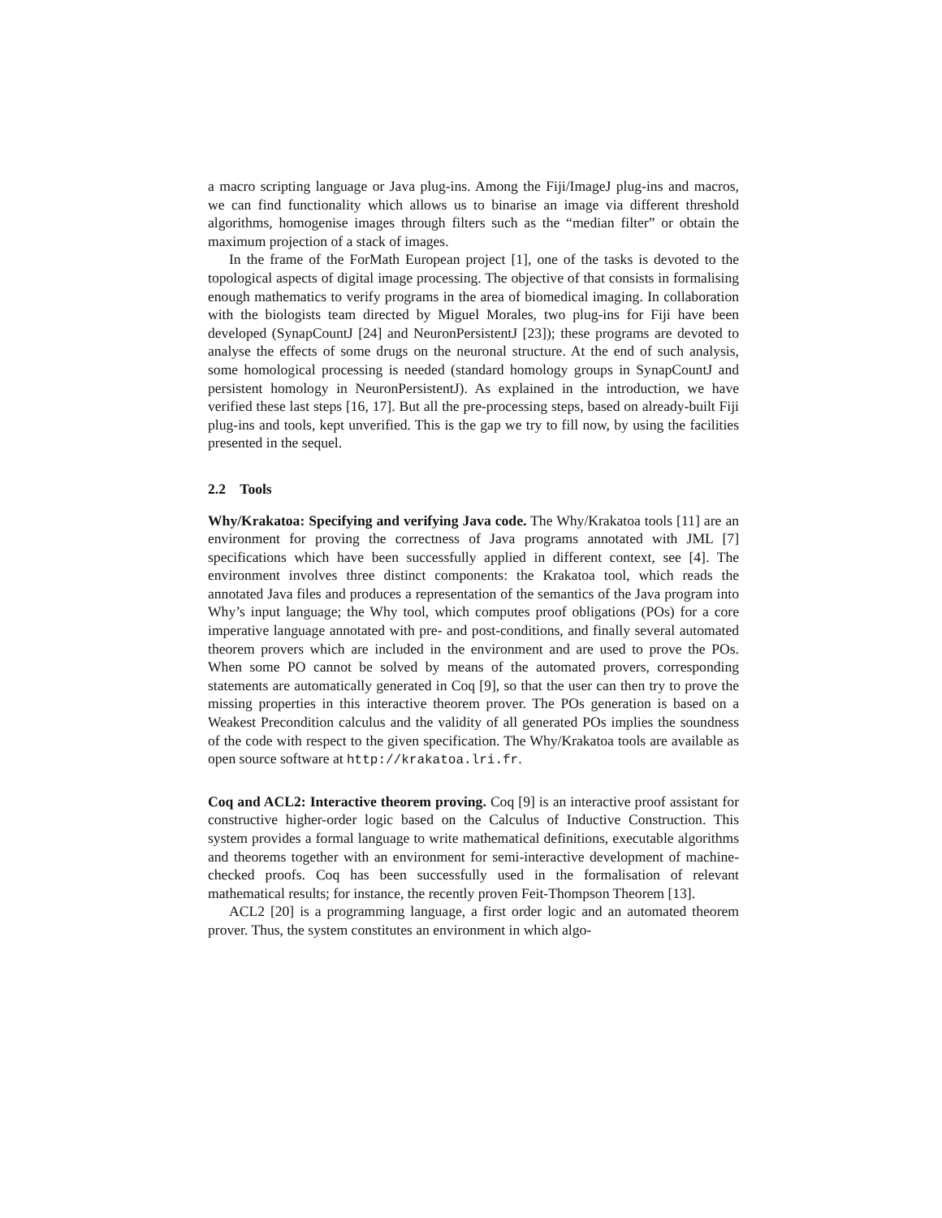a macro scripting language or Java plug-ins. Among the Fiji/ImageJ plug-ins and macros, we can find functionality which allows us to binarise an image via different threshold algorithms, homogenise images through filters such as the “median filter” or obtain the maximum projection of a stack of images.
In the frame of the ForMath European project [1], one of the tasks is devoted to the topological aspects of digital image processing. The objective of that consists in formalising enough mathematics to verify programs in the area of biomedical imaging. In collaboration with the biologists team directed by Miguel Morales, two plug-ins for Fiji have been developed (SynapCountJ [24] and NeuronPersistentJ [23]); these programs are devoted to analyse the effects of some drugs on the neuronal structure. At the end of such analysis, some homological processing is needed (standard homology groups in SynapCountJ and persistent homology in NeuronPersistentJ). As explained in the introduction, we have verified these last steps [16, 17]. But all the pre-processing steps, based on already-built Fiji plug-ins and tools, kept unverified. This is the gap we try to fill now, by using the facilities presented in the sequel.
2.2 Tools
Why/Krakatoa: Specifying and verifying Java code. The Why/Krakatoa tools [11] are an environment for proving the correctness of Java programs annotated with JML [7] specifications which have been successfully applied in different context, see [4]. The environment involves three distinct components: the Krakatoa tool, which reads the annotated Java files and produces a representation of the semantics of the Java program into Why’s input language; the Why tool, which computes proof obligations (POs) for a core imperative language annotated with pre- and post-conditions, and finally several automated theorem provers which are included in the environment and are used to prove the POs. When some PO cannot be solved by means of the automated provers, corresponding statements are automatically generated in Coq [9], so that the user can then try to prove the missing properties in this interactive theorem prover. The POs generation is based on a Weakest Precondition calculus and the validity of all generated POs implies the soundness of the code with respect to the given specification. The Why/Krakatoa tools are available as open source software at http://krakatoa.lri.fr.
Coq and ACL2: Interactive theorem proving. Coq [9] is an interactive proof assistant for constructive higher-order logic based on the Calculus of Inductive Construction. This system provides a formal language to write mathematical definitions, executable algorithms and theorems together with an environment for semi-interactive development of machine-checked proofs. Coq has been successfully used in the formalisation of relevant mathematical results; for instance, the recently proven Feit-Thompson Theorem [13].
ACL2 [20] is a programming language, a first order logic and an automated theorem prover. Thus, the system constitutes an environment in which algo-